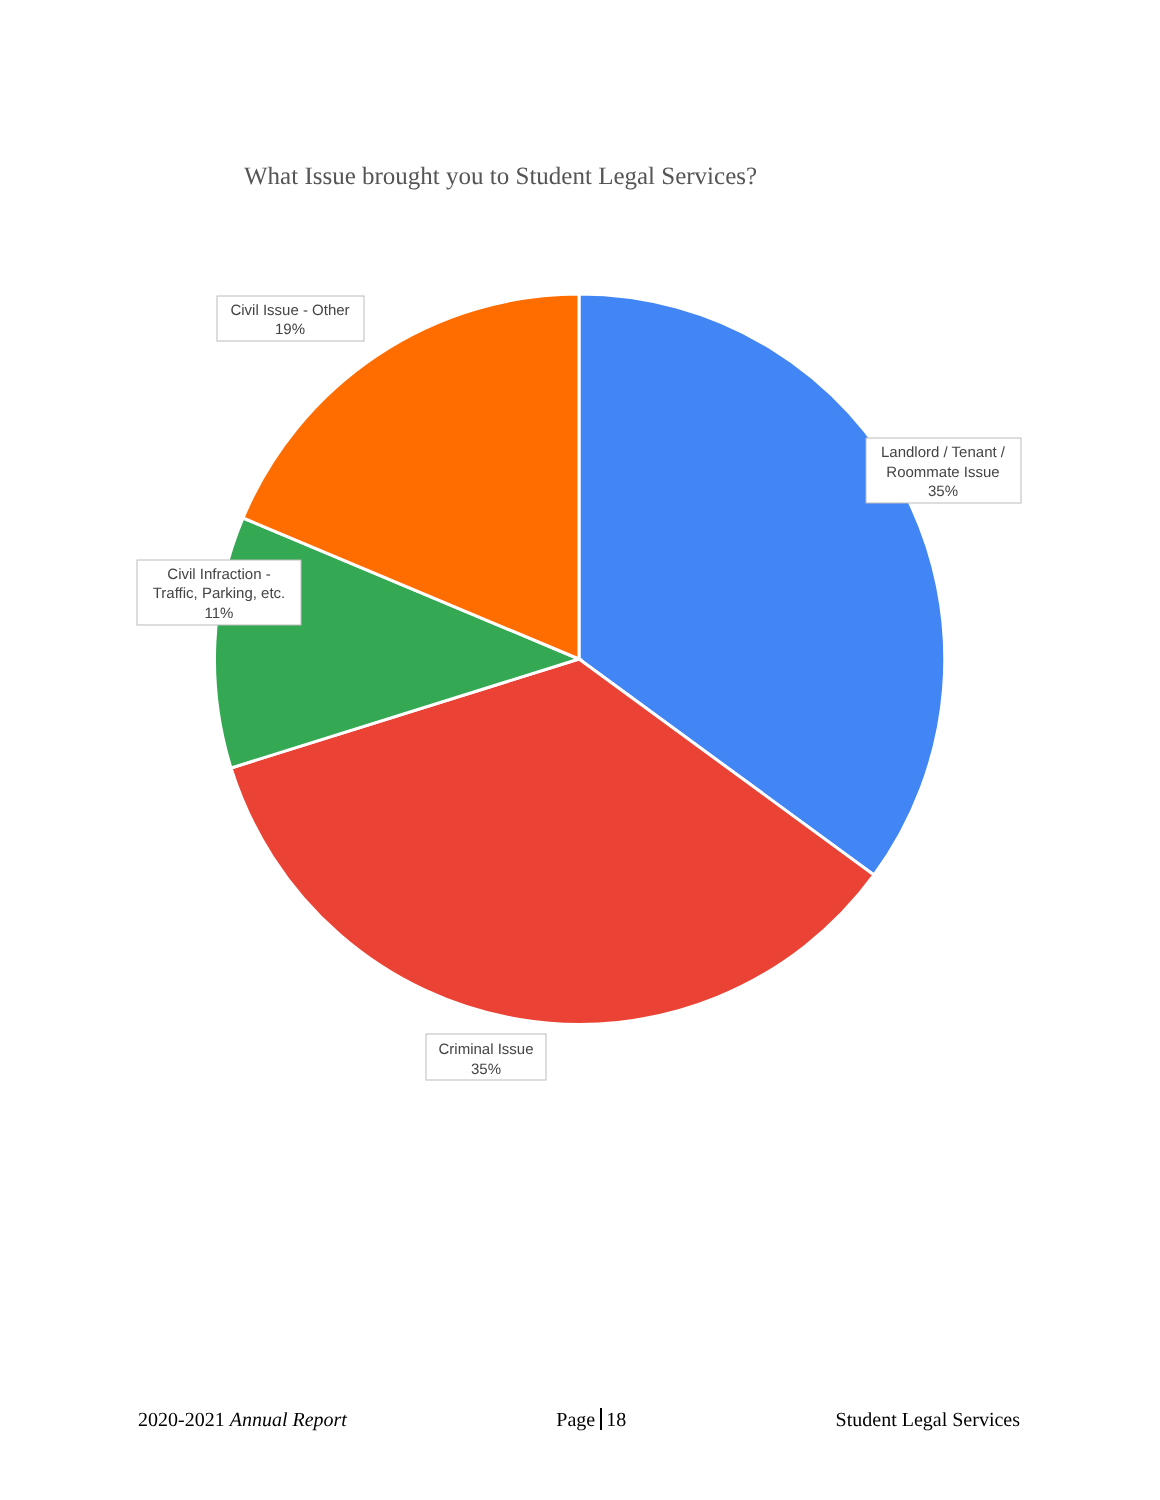What Issue brought you to Student Legal Services?
Civil Issue - Other
19%
Landlord / Tenant /
Roommate Issue
35%
Civil Infraction -
Traffic, Parking, etc.
11%
Criminal Issue
35%
2020-2021 Annual Report Page 18 Student Legal Services